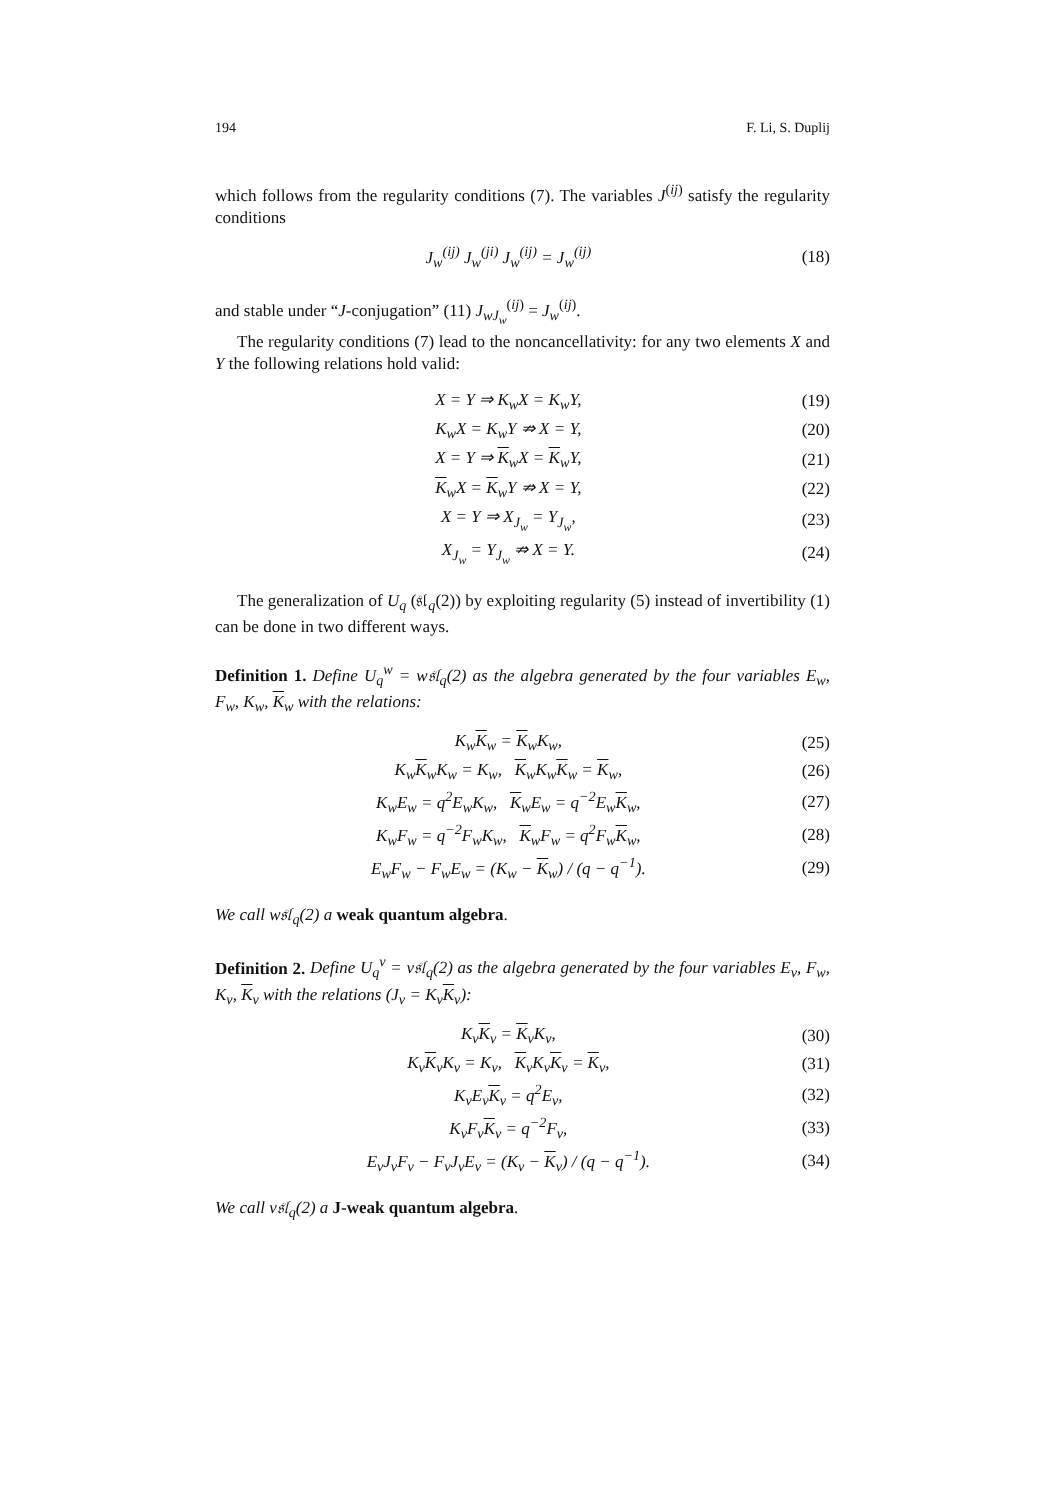194 F. Li, S. Duplij
which follows from the regularity conditions (7). The variables J<sup>(ij)</sup> satisfy the regularity conditions
J<sub>w</sub><sup>(ij)</sup> J<sub>w</sub><sup>(ji)</sup> J<sub>w</sub><sup>(ij)</sup> = J<sub>w</sub><sup>(ij)</sup> (18)
and stable under “J-conjugation” (11) J<sub>wJ<sub>w</sub></sub><sup>(ij)</sup> = J<sub>w</sub><sup>(ij)</sup>.
The regularity conditions (7) lead to the noncancellativity: for any two elements X and Y the following relations hold valid:
X = Y ⇒ K<sub>w</sub>X = K<sub>w</sub>Y, (19)
K<sub>w</sub>X = K<sub>w</sub>Y ⇏ X = Y, (20)
X = Y ⇒ K<sub>w</sub>X = K<sub>w</sub>Y, (21)
K<sub>w</sub>X = K<sub>w</sub>Y ⇏ X = Y, (22)
X = Y ⇒ X<sub>J<sub>w</sub></sub> = Y<sub>J<sub>w</sub></sub>, (23)
X<sub>J<sub>w</sub></sub> = Y<sub>J<sub>w</sub></sub> ⇏ X = Y. (24)
The generalization of U<sub>q</sub> (𝔰𝔩<sub>q</sub>(2)) by exploiting regularity (5) instead of invertibility (1) can be done in two different ways.
Definition 1. Define U<sub>q</sub><sup>w</sup> = w𝔰𝔩<sub>q</sub>(2) as the algebra generated by the four variables E<sub>w</sub>, F<sub>w</sub>, K<sub>w</sub>, K<sub>w</sub> with the relations:
K<sub>w</sub>K<sub>w</sub> = K<sub>w</sub>K<sub>w</sub>, (25)
K<sub>w</sub>K<sub>w</sub>K<sub>w</sub> = K<sub>w</sub>, K<sub>w</sub>K<sub>w</sub>K<sub>w</sub> = K<sub>w</sub>, (26)
K<sub>w</sub>E<sub>w</sub> = q<sup>2</sup>E<sub>w</sub>K<sub>w</sub>, K<sub>w</sub>E<sub>w</sub> = q<sup>−2</sup>E<sub>w</sub>K<sub>w</sub>, (27)
K<sub>w</sub>F<sub>w</sub> = q<sup>−2</sup>F<sub>w</sub>K<sub>w</sub>, K<sub>w</sub>F<sub>w</sub> = q<sup>2</sup>F<sub>w</sub>K<sub>w</sub>, (28)
E<sub>w</sub>F<sub>w</sub> − F<sub>w</sub>E<sub>w</sub> = (K<sub>w</sub> − K<sub>w</sub>) / (q − q<sup>−1</sup>). (29)
We call w𝔰𝔩<sub>q</sub>(2) a weak quantum algebra.
Definition 2. Define U<sub>q</sub><sup>v</sup> = v𝔰𝔩<sub>q</sub>(2) as the algebra generated by the four variables E<sub>v</sub>, F<sub>w</sub>, K<sub>v</sub>, K<sub>v</sub> with the relations (J<sub>v</sub> = K<sub>v</sub>K<sub>v</sub>):
K<sub>v</sub>K<sub>v</sub> = K<sub>v</sub>K<sub>v</sub>, (30)
K<sub>v</sub>K<sub>v</sub>K<sub>v</sub> = K<sub>v</sub>, K<sub>v</sub>K<sub>v</sub>K<sub>v</sub> = K<sub>v</sub>, (31)
K<sub>v</sub>E<sub>v</sub>K<sub>v</sub> = q<sup>2</sup>E<sub>v</sub>, (32)
K<sub>v</sub>F<sub>v</sub>K<sub>v</sub> = q<sup>−2</sup>F<sub>v</sub>, (33)
E<sub>v</sub>J<sub>v</sub>F<sub>v</sub> − F<sub>v</sub>J<sub>v</sub>E<sub>v</sub> = (K<sub>v</sub> − K<sub>v</sub>) / (q − q<sup>−1</sup>). (34)
We call v𝔰𝔩<sub>q</sub>(2) a J-weak quantum algebra.